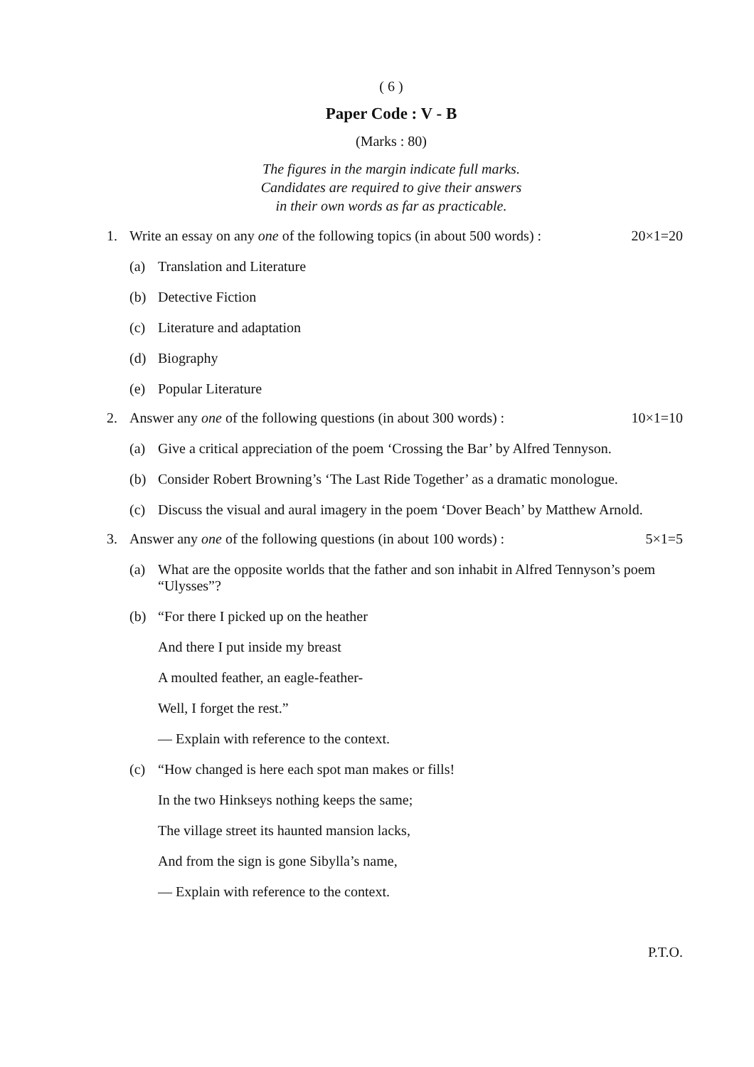( 6 )
Paper Code : V - B
(Marks : 80)
The figures in the margin indicate full marks.
Candidates are required to give their answers
in their own words as far as practicable.
1. Write an essay on any one of the following topics (in about 500 words) : 20×1=20
(a) Translation and Literature
(b) Detective Fiction
(c) Literature and adaptation
(d) Biography
(e) Popular Literature
2. Answer any one of the following questions (in about 300 words) : 10×1=10
(a) Give a critical appreciation of the poem ‘Crossing the Bar’ by Alfred Tennyson.
(b) Consider Robert Browning’s ‘The Last Ride Together’ as a dramatic monologue.
(c) Discuss the visual and aural imagery in the poem ‘Dover Beach’ by Matthew Arnold.
3. Answer any one of the following questions (in about 100 words) : 5×1=5
(a) What are the opposite worlds that the father and son inhabit in Alfred Tennyson’s poem “Ulysses”?
(b) “For there I picked up on the heather
And there I put inside my breast
A moulted feather, an eagle-feather-
Well, I forget the rest.”
— Explain with reference to the context.
(c) “How changed is here each spot man makes or fills!
In the two Hinkseys nothing keeps the same;
The village street its haunted mansion lacks,
And from the sign is gone Sibylla’s name,
— Explain with reference to the context.
P.T.O.